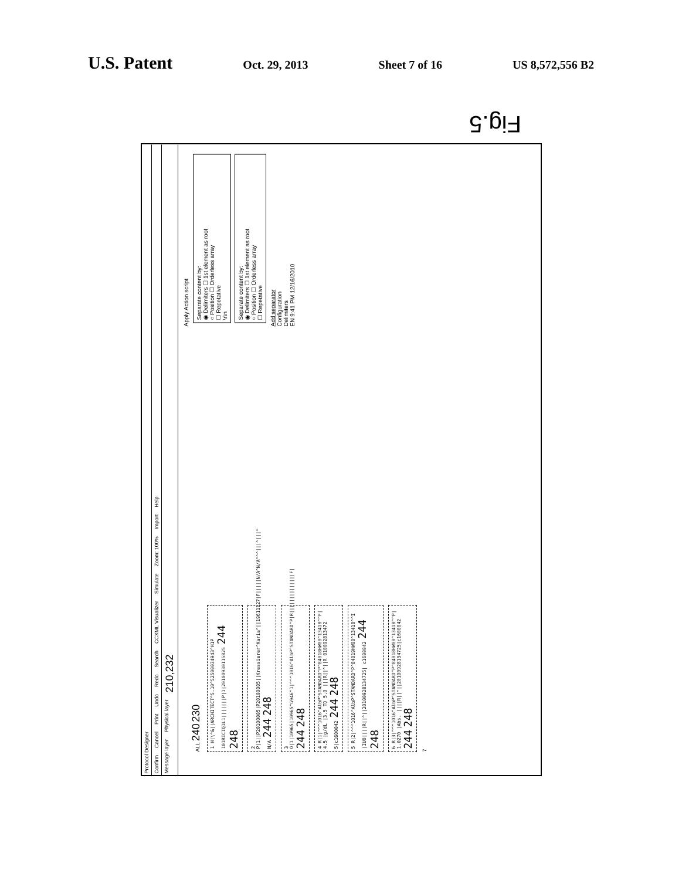U.S. Patent Oct. 29, 2013 Sheet 7 of 16 US 8,572,556 B2
Protocol Designer
Confirm Cancel Print Undo Redo Search CCXML Visualizer Simulate Zoom: 100% Import Help
Message layer Physical layer 210,232
ALL 240 230
1 H|\^&||ARCHITECT^5.10^52500034943^H1P 101RICIQ1L1|||||||P|1|20100930115825 244 248
2 P|1||P20100005|P20100005||Kressierer^Karia^||19611127|F|||||N/A^N/A^^^|||^|||^ N/A 244 248
3 O|1|10965|10965^G946^1|^^^1016^AlbP^STANDARD^P|R||||||||||||||F| 244 248
4 R|1|^^^1016^AlbP^STANDARD^P^84018HW00^13418^^F| 4.5 |g/dL |3.5 TO 5.0 |||R||^||R 010092813472 5|c1600042 244 248
5 R|2|^^^1016^AlbP^STANDARD^P^84019HW00^13418^^I |IUO||||R||^||20100928134725| c1600042 244 248
6 R|3|^^^1016^AlbP^STANDARD^P^84018HW00^13418^^P| 1.0270 |Abs. ||||R||^||20100928134725|c1600042 244 248
7
Apply Action script
Separate content by:
◉ Delimiters ☐ 1st element as root
○ Position ☐ Orderless array
☐ Repetative
\r\n
Separate content by:
◉ Delimiters ☐ 1st element as root
○ Position ☐ Orderless array
☐ Repetative
Add separator
Configuration
Delimiters
EN 9:41 PM 12/16/2010
Fig.5